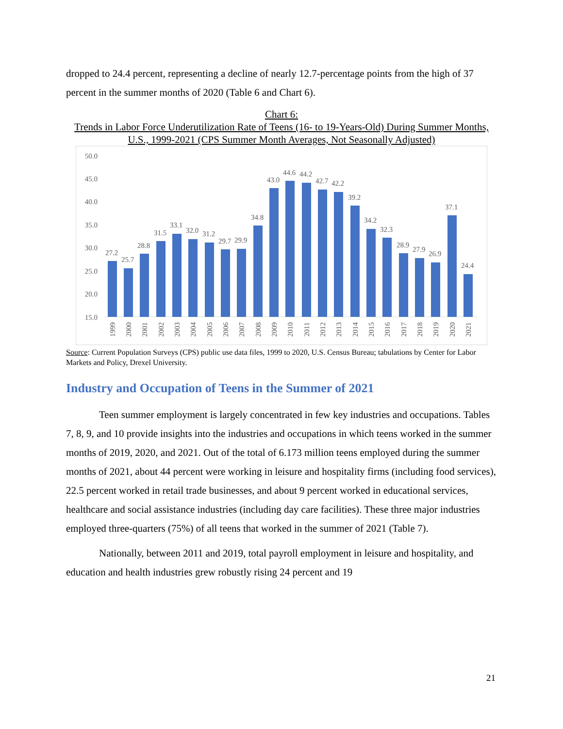dropped to 24.4 percent, representing a decline of nearly 12.7-percentage points from the high of 37 percent in the summer months of 2020 (Table 6 and Chart 6).
Chart 6:
Trends in Labor Force Underutilization Rate of Teens (16- to 19-Years-Old) During Summer Months, U.S., 1999-2021 (CPS Summer Month Averages, Not Seasonally Adjusted)
50.0
45.0
40.0
35.0
30.0
25.0
20.0
15.0
27.2
25.7
28.8
31.5
33.1
32.0
31.2
29.7
29.9
34.8
43.0
44.6
44.2
42.7
42.2
39.2
34.2
32.3
28.9
27.9
26.9
37.1
24.4
1999
2000
2001
2002
2003
2004
2005
2006
2007
2008
2009
2010
2011
2012
2013
2014
2015
2016
2017
2018
2019
2020
2021
Source: Current Population Surveys (CPS) public use data files, 1999 to 2020, U.S. Census Bureau; tabulations by Center for Labor Markets and Policy, Drexel University.
Industry and Occupation of Teens in the Summer of 2021
Teen summer employment is largely concentrated in few key industries and occupations. Tables 7, 8, 9, and 10 provide insights into the industries and occupations in which teens worked in the summer months of 2019, 2020, and 2021. Out of the total of 6.173 million teens employed during the summer months of 2021, about 44 percent were working in leisure and hospitality firms (including food services), 22.5 percent worked in retail trade businesses, and about 9 percent worked in educational services, healthcare and social assistance industries (including day care facilities). These three major industries employed three-quarters (75%) of all teens that worked in the summer of 2021 (Table 7).
Nationally, between 2011 and 2019, total payroll employment in leisure and hospitality, and education and health industries grew robustly rising 24 percent and 19
21